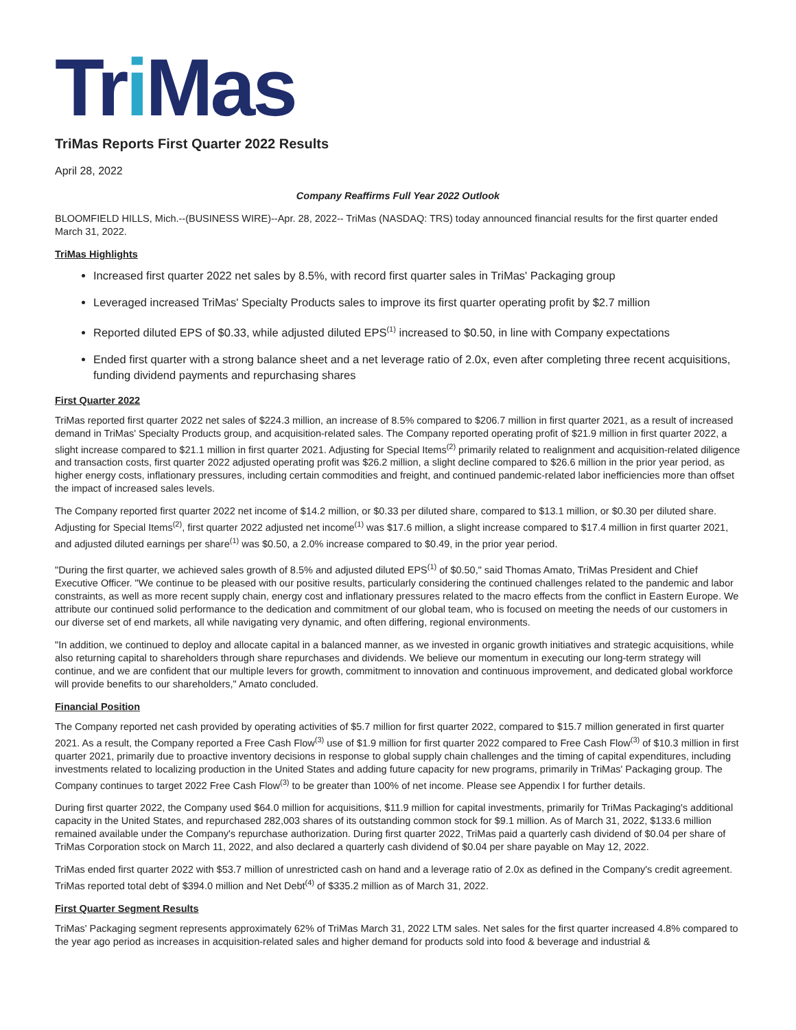Tri Mas
TriMas Reports First Quarter 2022 Results
April 28, 2022
Company Reaffirms Full Year 2022 Outlook
BLOOMFIELD HILLS, Mich.--(BUSINESS WIRE)--Apr. 28, 2022-- TriMas (NASDAQ: TRS) today announced financial results for the first quarter ended March 31, 2022.
TriMas Highlights
Increased first quarter 2022 net sales by 8.5%, with record first quarter sales in TriMas' Packaging group
Leveraged increased TriMas' Specialty Products sales to improve its first quarter operating profit by $2.7 million
Reported diluted EPS of $0.33, while adjusted diluted EPS<sup>(1)</sup> increased to $0.50, in line with Company expectations
Ended first quarter with a strong balance sheet and a net leverage ratio of 2.0x, even after completing three recent acquisitions, funding dividend payments and repurchasing shares
First Quarter 2022
TriMas reported first quarter 2022 net sales of $224.3 million, an increase of 8.5% compared to $206.7 million in first quarter 2021, as a result of increased demand in TriMas' Specialty Products group, and acquisition-related sales. The Company reported operating profit of $21.9 million in first quarter 2022, a slight increase compared to $21.1 million in first quarter 2021. Adjusting for Special Items<sup>(2)</sup> primarily related to realignment and acquisition-related diligence and transaction costs, first quarter 2022 adjusted operating profit was $26.2 million, a slight decline compared to $26.6 million in the prior year period, as higher energy costs, inflationary pressures, including certain commodities and freight, and continued pandemic-related labor inefficiencies more than offset the impact of increased sales levels.
The Company reported first quarter 2022 net income of $14.2 million, or $0.33 per diluted share, compared to $13.1 million, or $0.30 per diluted share. Adjusting for Special Items<sup>(2)</sup>, first quarter 2022 adjusted net income<sup>(1)</sup> was $17.6 million, a slight increase compared to $17.4 million in first quarter 2021, and adjusted diluted earnings per share<sup>(1)</sup> was $0.50, a 2.0% increase compared to $0.49, in the prior year period.
"During the first quarter, we achieved sales growth of 8.5% and adjusted diluted EPS<sup>(1)</sup> of $0.50," said Thomas Amato, TriMas President and Chief Executive Officer. "We continue to be pleased with our positive results, particularly considering the continued challenges related to the pandemic and labor constraints, as well as more recent supply chain, energy cost and inflationary pressures related to the macro effects from the conflict in Eastern Europe. We attribute our continued solid performance to the dedication and commitment of our global team, who is focused on meeting the needs of our customers in our diverse set of end markets, all while navigating very dynamic, and often differing, regional environments.
"In addition, we continued to deploy and allocate capital in a balanced manner, as we invested in organic growth initiatives and strategic acquisitions, while also returning capital to shareholders through share repurchases and dividends. We believe our momentum in executing our long-term strategy will continue, and we are confident that our multiple levers for growth, commitment to innovation and continuous improvement, and dedicated global workforce will provide benefits to our shareholders," Amato concluded.
Financial Position
The Company reported net cash provided by operating activities of $5.7 million for first quarter 2022, compared to $15.7 million generated in first quarter 2021. As a result, the Company reported a Free Cash Flow<sup>(3)</sup> use of $1.9 million for first quarter 2022 compared to Free Cash Flow<sup>(3)</sup> of $10.3 million in first quarter 2021, primarily due to proactive inventory decisions in response to global supply chain challenges and the timing of capital expenditures, including investments related to localizing production in the United States and adding future capacity for new programs, primarily in TriMas' Packaging group. The Company continues to target 2022 Free Cash Flow<sup>(3)</sup> to be greater than 100% of net income. Please see Appendix I for further details.
During first quarter 2022, the Company used $64.0 million for acquisitions, $11.9 million for capital investments, primarily for TriMas Packaging's additional capacity in the United States, and repurchased 282,003 shares of its outstanding common stock for $9.1 million. As of March 31, 2022, $133.6 million remained available under the Company's repurchase authorization. During first quarter 2022, TriMas paid a quarterly cash dividend of $0.04 per share of TriMas Corporation stock on March 11, 2022, and also declared a quarterly cash dividend of $0.04 per share payable on May 12, 2022.
TriMas ended first quarter 2022 with $53.7 million of unrestricted cash on hand and a leverage ratio of 2.0x as defined in the Company's credit agreement. TriMas reported total debt of $394.0 million and Net Debt<sup>(4)</sup> of $335.2 million as of March 31, 2022.
First Quarter Segment Results
TriMas' Packaging segment represents approximately 62% of TriMas March 31, 2022 LTM sales. Net sales for the first quarter increased 4.8% compared to the year ago period as increases in acquisition-related sales and higher demand for products sold into food & beverage and industrial &